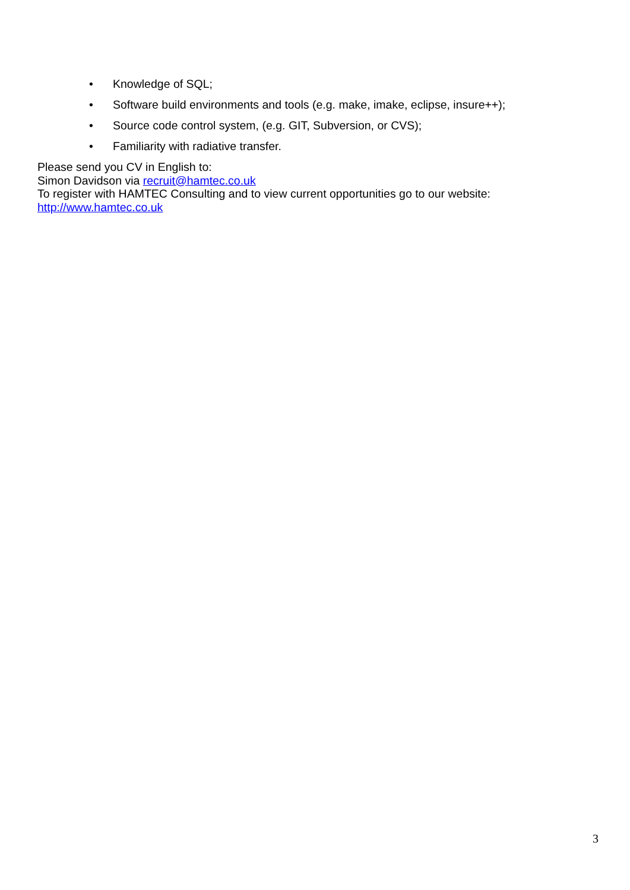• Knowledge of SQL;
• Software build environments and tools (e.g. make, imake, eclipse, insure++);
• Source code control system, (e.g. GIT, Subversion, or CVS);
• Familiarity with radiative transfer.
Please send you CV in English to:
Simon Davidson via recruit@hamtec.co.uk
To register with HAMTEC Consulting and to view current opportunities go to our website:
http://www.hamtec.co.uk
3